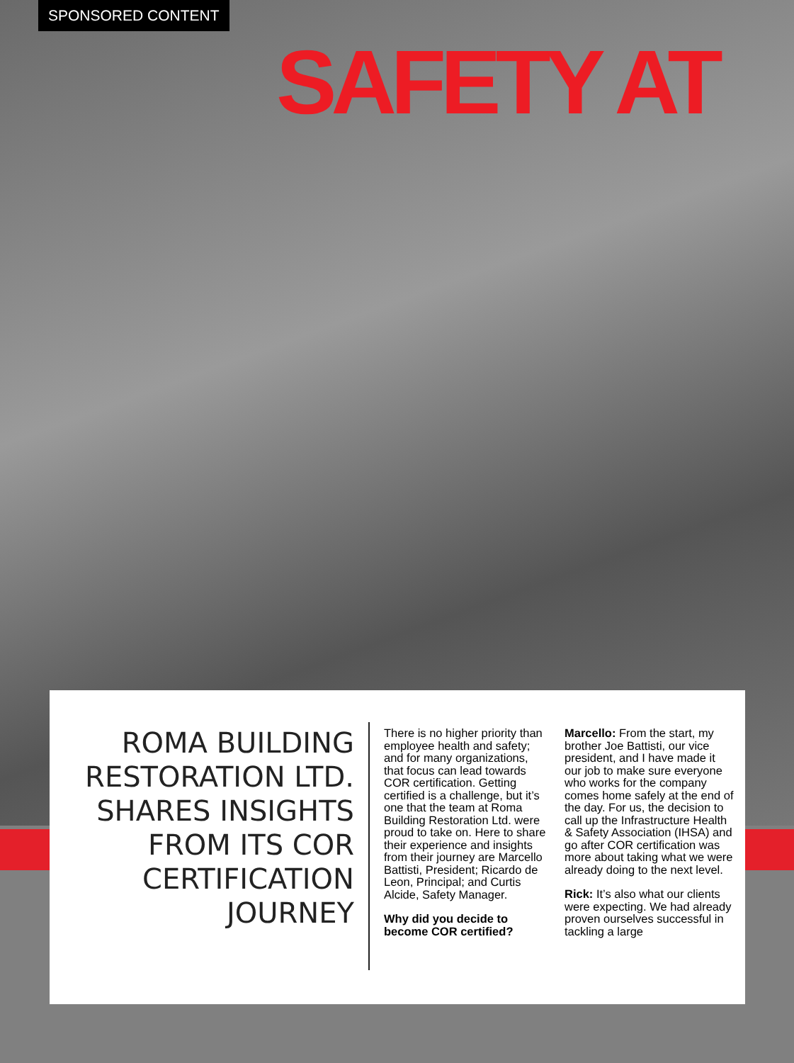SPONSORED CONTENT
SAFETY AT
ROMA BUILDING RESTORATION LTD. SHARES INSIGHTS FROM ITS COR CERTIFICATION JOURNEY
There is no higher priority than employee health and safety; and for many organizations, that focus can lead towards COR certification. Getting certified is a challenge, but it’s one that the team at Roma Building Restoration Ltd. were proud to take on. Here to share their experience and insights from their journey are Marcello Battisti, President; Ricardo de Leon, Principal; and Curtis Alcide, Safety Manager.
Why did you decide to become COR certified?
Marcello: From the start, my brother Joe Battisti, our vice president, and I have made it our job to make sure everyone who works for the company comes home safely at the end of the day. For us, the decision to call up the Infrastructure Health & Safety Association (IHSA) and go after COR certification was more about taking what we were already doing to the next level.
Rick: It’s also what our clients were expecting. We had already proven ourselves successful in tackling a large